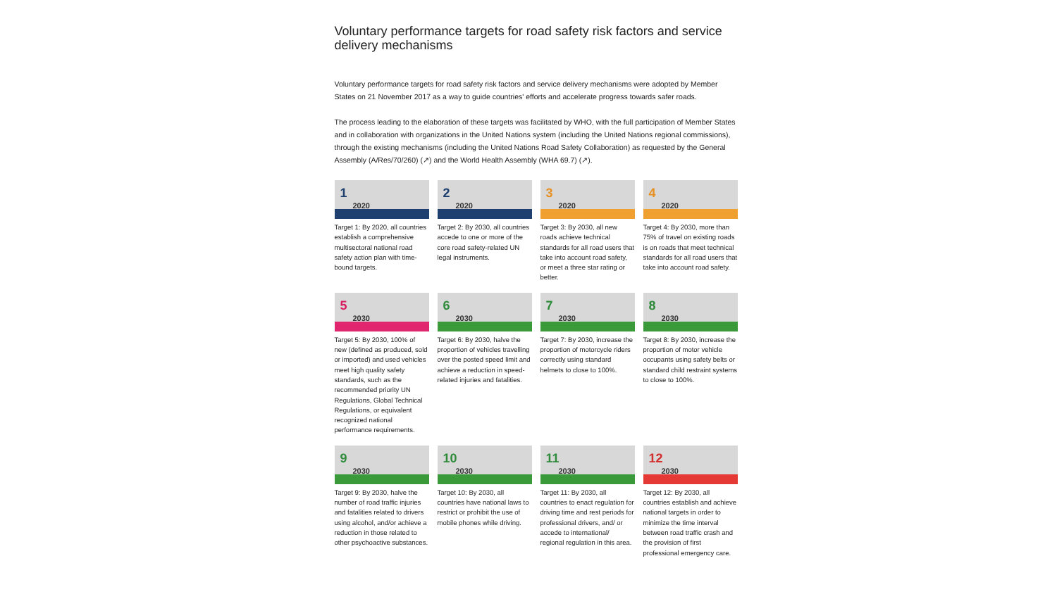Voluntary performance targets for road safety risk factors and service delivery mechanisms
Voluntary performance targets for road safety risk factors and service delivery mechanisms were adopted by Member States on 21 November 2017 as a way to guide countries' efforts and accelerate progress towards safer roads.
The process leading to the elaboration of these targets was facilitated by WHO, with the full participation of Member States and in collaboration with organizations in the United Nations system (including the United Nations regional commissions), through the existing mechanisms (including the United Nations Road Safety Collaboration) as requested by the General Assembly (A/Res/70/260) (↗) and the World Health Assembly (WHA 69.7) (↗).
1
2020
Target 1: By 2020, all countries establish a comprehensive multisectoral national road safety action plan with time-bound targets.
2
2020
Target 2: By 2030, all countries accede to one or more of the core road safety-related UN legal instruments.
3
2020
Target 3: By 2030, all new roads achieve technical standards for all road users that take into account road safety, or meet a three star rating or better.
4
2020
Target 4: By 2030, more than 75% of travel on existing roads is on roads that meet technical standards for all road users that take into account road safety.
5
2030
Target 5: By 2030, 100% of new (defined as produced, sold or imported) and used vehicles meet high quality safety standards, such as the recommended priority UN Regulations, Global Technical Regulations, or equivalent recognized national performance requirements.
6
2030
Target 6: By 2030, halve the proportion of vehicles travelling over the posted speed limit and achieve a reduction in speed-related injuries and fatalities.
7
2030
Target 7: By 2030, increase the proportion of motorcycle riders correctly using standard helmets to close to 100%.
8
2030
Target 8: By 2030, increase the proportion of motor vehicle occupants using safety belts or standard child restraint systems to close to 100%.
9
2030
Target 9: By 2030, halve the number of road traffic injuries and fatalities related to drivers using alcohol, and/or achieve a reduction in those related to other psychoactive substances.
10
2030
Target 10: By 2030, all countries have national laws to restrict or prohibit the use of mobile phones while driving.
11
2030
Target 11: By 2030, all countries to enact regulation for driving time and rest periods for professional drivers, and/ or accede to international/ regional regulation in this area.
12
2030
Target 12: By 2030, all countries establish and achieve national targets in order to minimize the time interval between road traffic crash and the provision of first professional emergency care.